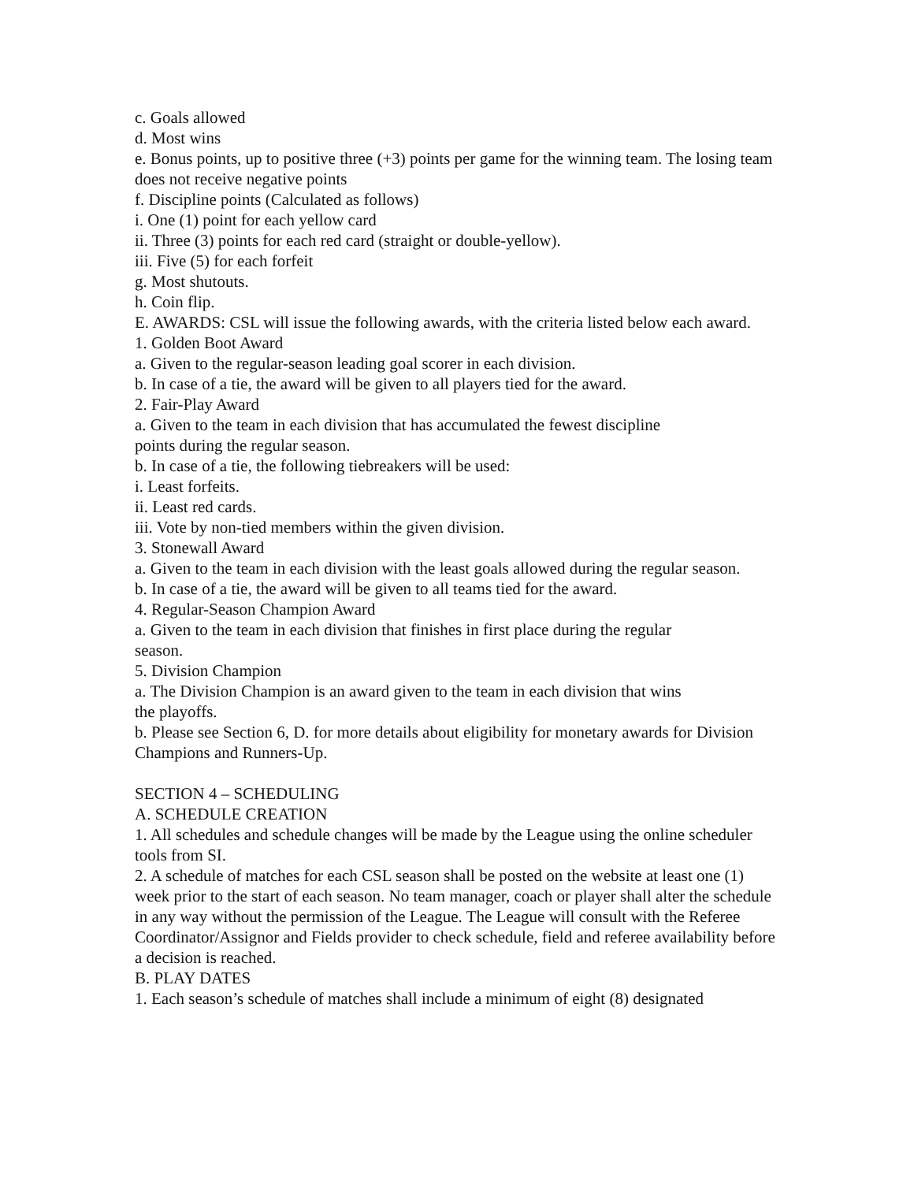c. Goals allowed
d. Most wins
e. Bonus points, up to positive three (+3) points per game for the winning team. The losing team does not receive negative points
f. Discipline points (Calculated as follows)
i. One (1) point for each yellow card
ii. Three (3) points for each red card (straight or double-yellow).
iii. Five (5) for each forfeit
g. Most shutouts.
h. Coin flip.
E. AWARDS: CSL will issue the following awards, with the criteria listed below each award.
1. Golden Boot Award
a. Given to the regular-season leading goal scorer in each division.
b. In case of a tie, the award will be given to all players tied for the award.
2. Fair-Play Award
a. Given to the team in each division that has accumulated the fewest discipline
points during the regular season.
b. In case of a tie, the following tiebreakers will be used:
i. Least forfeits.
ii. Least red cards.
iii. Vote by non-tied members within the given division.
3. Stonewall Award
a. Given to the team in each division with the least goals allowed during the regular season.
b. In case of a tie, the award will be given to all teams tied for the award.
4. Regular-Season Champion Award
a. Given to the team in each division that finishes in first place during the regular
season.
5. Division Champion
a. The Division Champion is an award given to the team in each division that wins
the playoffs.
b. Please see Section 6, D. for more details about eligibility for monetary awards for Division Champions and Runners-Up.
SECTION 4 – SCHEDULING
A. SCHEDULE CREATION
1. All schedules and schedule changes will be made by the League using the online scheduler tools from SI.
2. A schedule of matches for each CSL season shall be posted on the website at least one (1) week prior to the start of each season. No team manager, coach or player shall alter the schedule in any way without the permission of the League. The League will consult with the Referee Coordinator/Assignor and Fields provider to check schedule, field and referee availability before a decision is reached.
B. PLAY DATES
1. Each season’s schedule of matches shall include a minimum of eight (8) designated